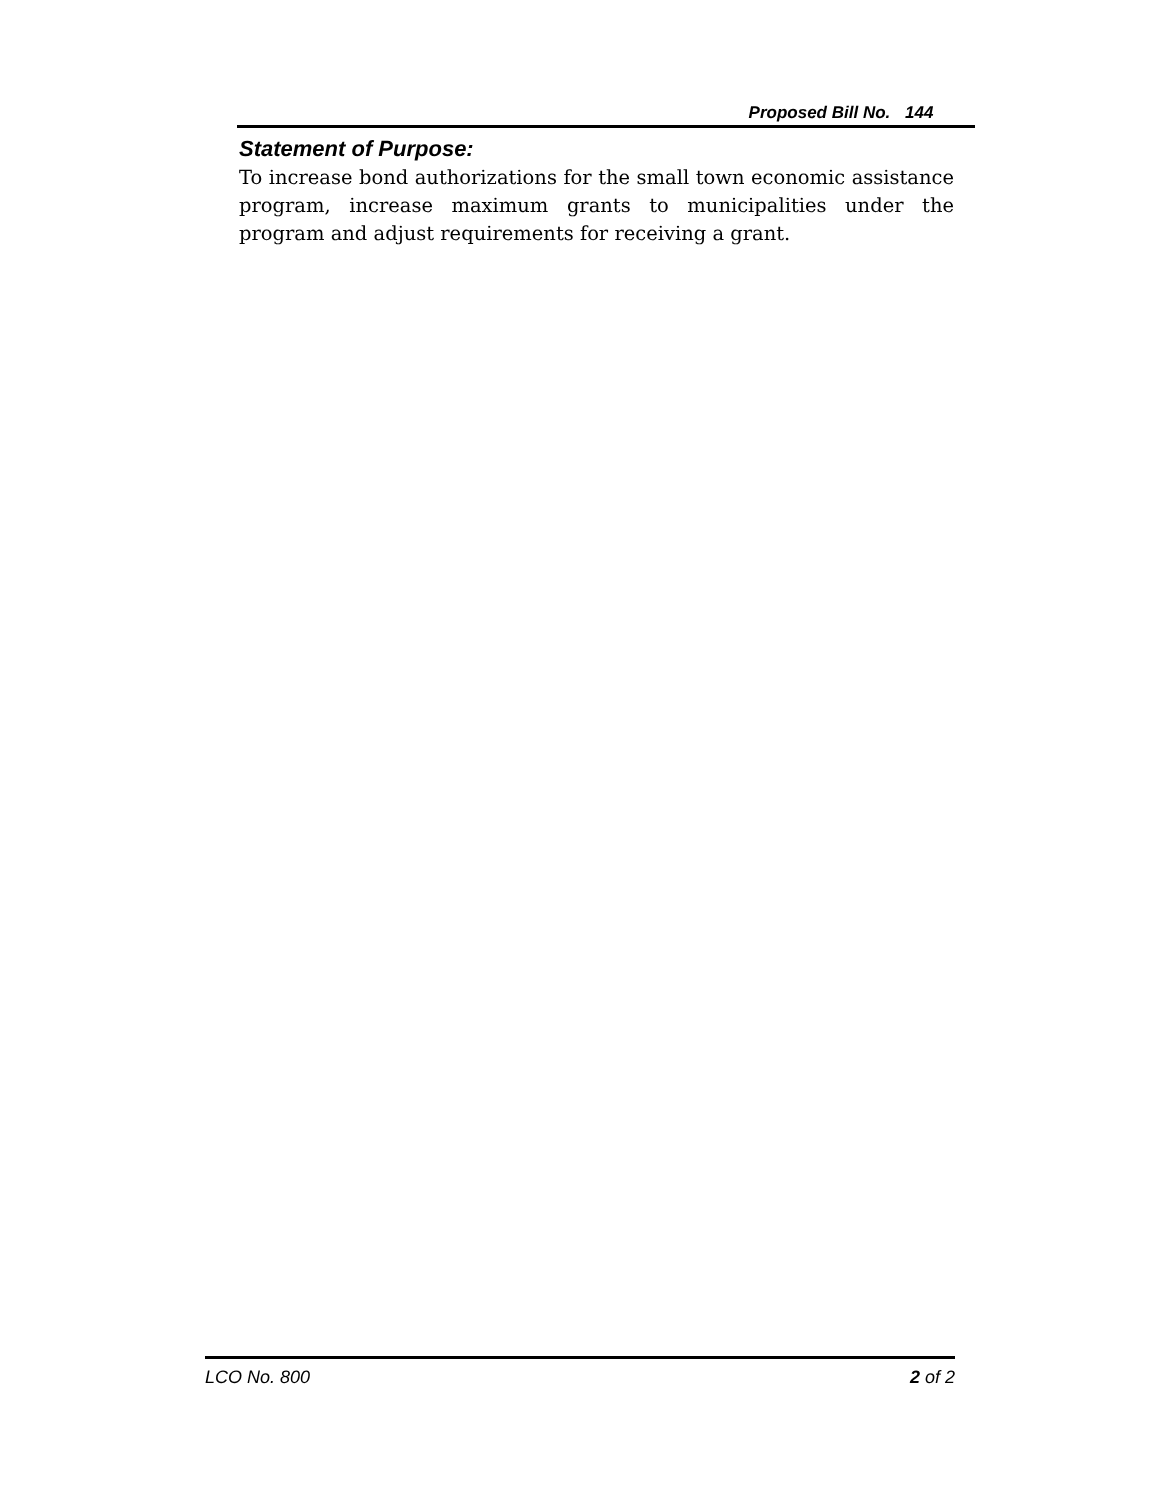Proposed Bill No. 144
Statement of Purpose:
To increase bond authorizations for the small town economic assistance program, increase maximum grants to municipalities under the program and adjust requirements for receiving a grant.
LCO No. 800 2 of 2